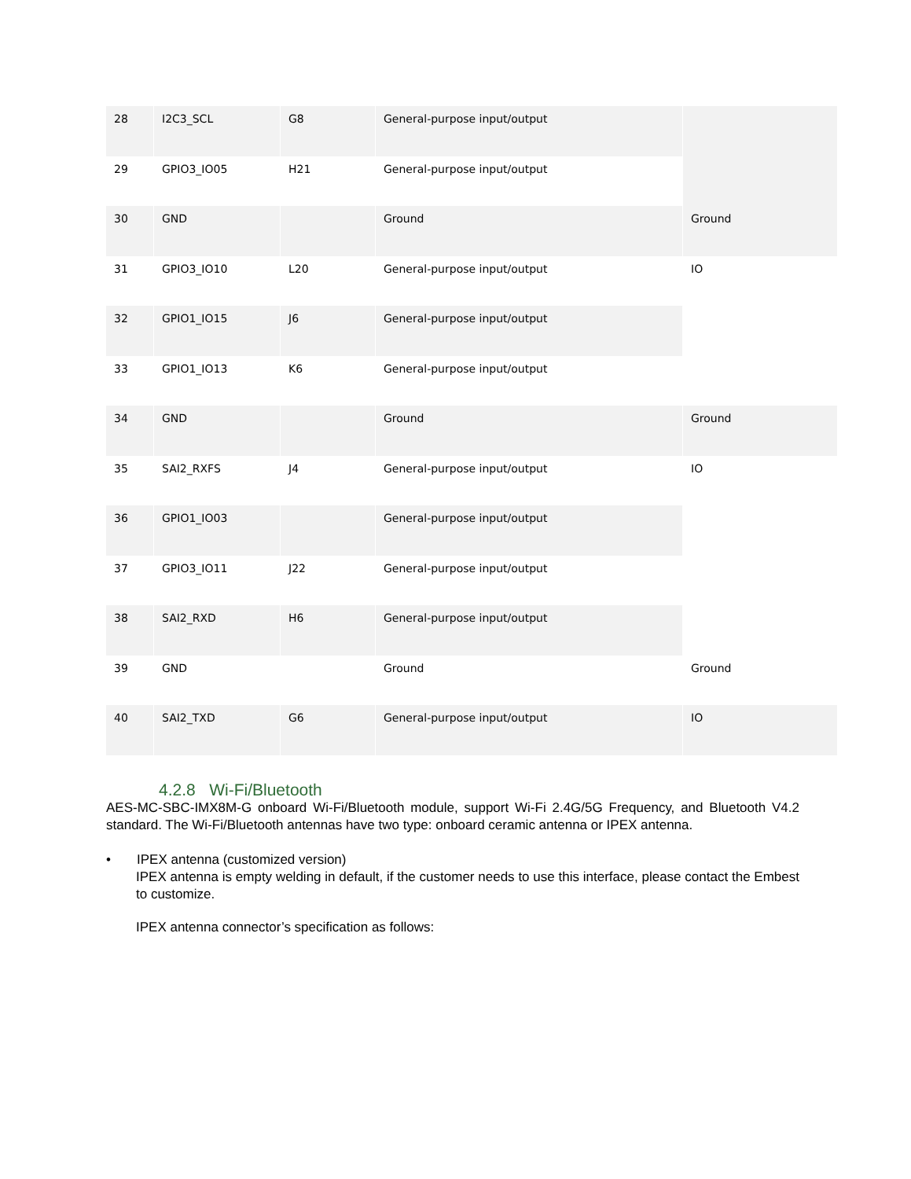| 28 | I2C3_SCL | G8 | General-purpose input/output | |
| 29 | GPIO3_IO05 | H21 | General-purpose input/output | |
| 30 | GND | | Ground | Ground |
| 31 | GPIO3_IO10 | L20 | General-purpose input/output | IO |
| 32 | GPIO1_IO15 | J6 | General-purpose input/output | |
| 33 | GPIO1_IO13 | K6 | General-purpose input/output | |
| 34 | GND | | Ground | Ground |
| 35 | SAI2_RXFS | J4 | General-purpose input/output | IO |
| 36 | GPIO1_IO03 | | General-purpose input/output | |
| 37 | GPIO3_IO11 | J22 | General-purpose input/output | |
| 38 | SAI2_RXD | H6 | General-purpose input/output | |
| 39 | GND | | Ground | Ground |
| 40 | SAI2_TXD | G6 | General-purpose input/output | IO |
4.2.8 Wi-Fi/Bluetooth
AES-MC-SBC-IMX8M-G onboard Wi-Fi/Bluetooth module, support Wi-Fi 2.4G/5G Frequency, and Bluetooth V4.2 standard. The Wi-Fi/Bluetooth antennas have two type: onboard ceramic antenna or IPEX antenna.
• IPEX antenna (customized version)
IPEX antenna is empty welding in default, if the customer needs to use this interface, please contact the Embest to customize.
IPEX antenna connector’s specification as follows: